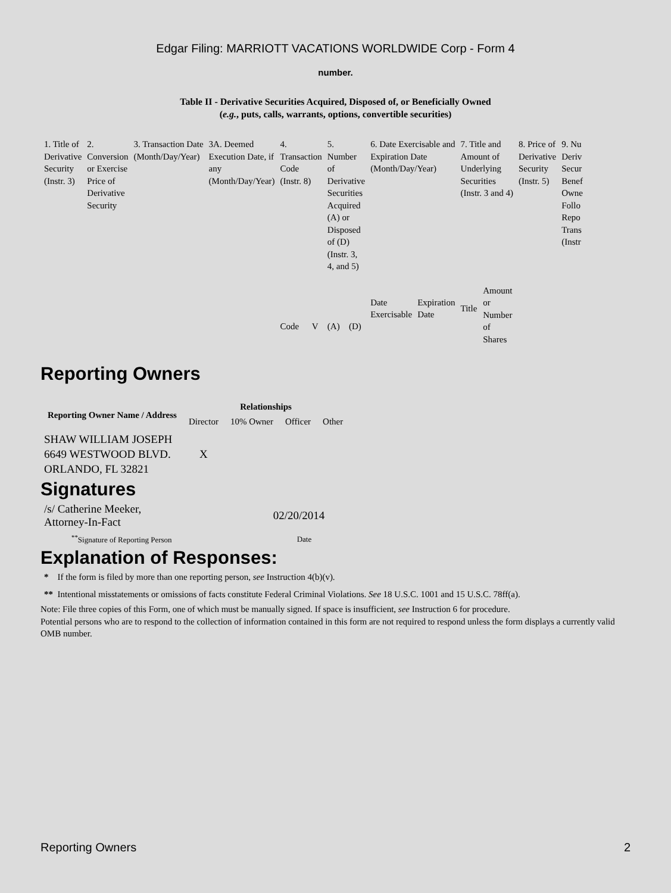Edgar Filing: MARRIOTT VACATIONS WORLDWIDE Corp - Form 4
number.
Table II - Derivative Securities Acquired, Disposed of, or Beneficially Owned
(e.g., puts, calls, warrants, options, convertible securities)
| 1. Title of Derivative Security (Instr. 3) | 2. Conversion or Exercise Price of Derivative Security | 3. Transaction Date (Month/Day/Year) | 3A. Deemed Execution Date, if any (Month/Day/Year) | 4. Transaction Code (Instr. 8) | | 5. Number of Derivative Securities Acquired (A) or Disposed of (D) (Instr. 3, 4, and 5) | | 6. Date Exercisable and Expiration Date (Month/Day/Year) | | 7. Title and Amount of Underlying Securities (Instr. 3 and 4) | | 8. Price of Derivative Security (Instr. 5) | 9. Nu Deriv Secur Benef Owne Follo Repo Trans (Instr |
| | | | | Code | V | (A) | (D) | Date Exercisable | Expiration Date | Title | Amount or Number of Shares | | |
Reporting Owners
| Reporting Owner Name / Address | Relationships | | | |
| --- | --- | --- | --- | --- |
| | Director | 10% Owner | Officer | Other |
| SHAW WILLIAM JOSEPH 6649 WESTWOOD BLVD. ORLANDO, FL 32821 | X | | | |
Signatures
| /s/ Catherine Meeker, Attorney-In-Fact | 02/20/2014 |
| <sup>**</sup> Signature of Reporting Person | Date |
Explanation of Responses:
* If the form is filed by more than one reporting person, see Instruction 4(b)(v).
** Intentional misstatements or omissions of facts constitute Federal Criminal Violations. See 18 U.S.C. 1001 and 15 U.S.C. 78ff(a).
Note: File three copies of this Form, one of which must be manually signed. If space is insufficient, see Instruction 6 for procedure.
Potential persons who are to respond to the collection of information contained in this form are not required to respond unless the form displays a currently valid OMB number.
Reporting Owners 2